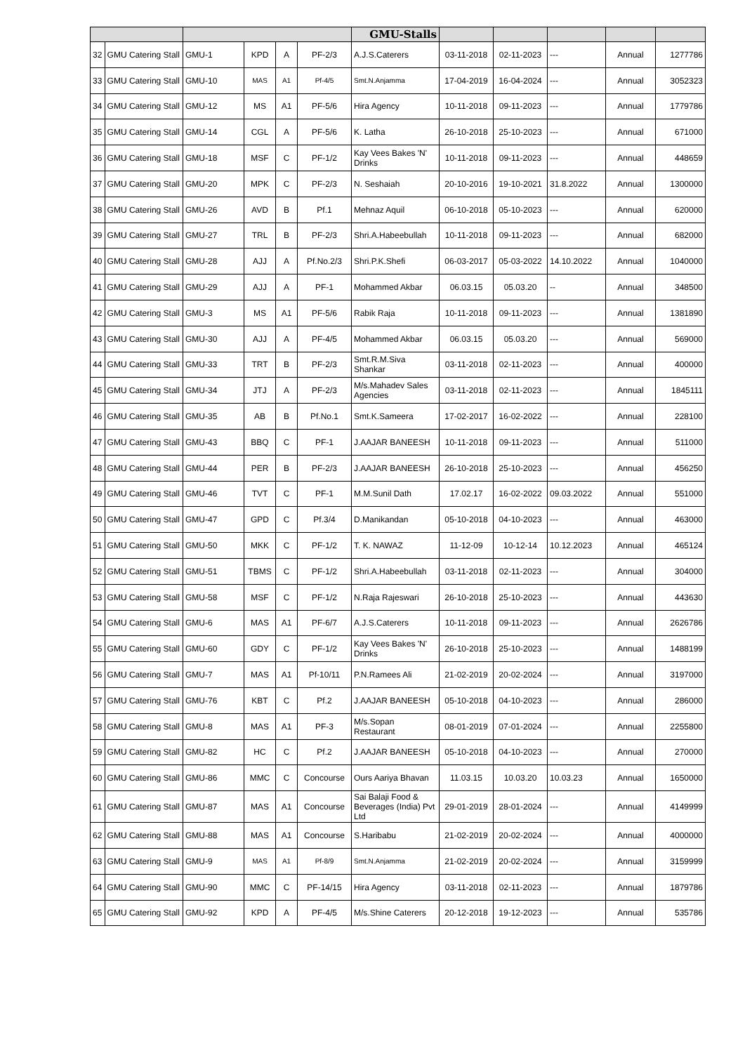| | | | | | | GMU-Stalls | | | | | |
| --- | --- | --- | --- | --- | --- | --- | --- | --- | --- | --- | --- |
| 32 | GMU Catering Stall | GMU-1 | KPD | A | PF-2/3 | A.J.S.Caterers | 03-11-2018 | 02-11-2023 | --- | Annual | 1277786 |
| 33 | GMU Catering Stall | GMU-10 | MAS | A1 | Pf-4/5 | Smt.N.Anjamma | 17-04-2019 | 16-04-2024 | --- | Annual | 3052323 |
| 34 | GMU Catering Stall | GMU-12 | MS | A1 | PF-5/6 | Hira Agency | 10-11-2018 | 09-11-2023 | --- | Annual | 1779786 |
| 35 | GMU Catering Stall | GMU-14 | CGL | A | PF-5/6 | K. Latha | 26-10-2018 | 25-10-2023 | --- | Annual | 671000 |
| 36 | GMU Catering Stall | GMU-18 | MSF | C | PF-1/2 | Kay Vees Bakes 'N' Drinks | 10-11-2018 | 09-11-2023 | --- | Annual | 448659 |
| 37 | GMU Catering Stall | GMU-20 | MPK | C | PF-2/3 | N. Seshaiah | 20-10-2016 | 19-10-2021 | 31.8.2022 | Annual | 1300000 |
| 38 | GMU Catering Stall | GMU-26 | AVD | B | Pf.1 | Mehnaz Aquil | 06-10-2018 | 05-10-2023 | --- | Annual | 620000 |
| 39 | GMU Catering Stall | GMU-27 | TRL | B | PF-2/3 | Shri.A.Habeebullah | 10-11-2018 | 09-11-2023 | --- | Annual | 682000 |
| 40 | GMU Catering Stall | GMU-28 | AJJ | A | Pf.No.2/3 | Shri.P.K.Shefi | 06-03-2017 | 05-03-2022 | 14.10.2022 | Annual | 1040000 |
| 41 | GMU Catering Stall | GMU-29 | AJJ | A | PF-1 | Mohammed Akbar | 06.03.15 | 05.03.20 | -- | Annual | 348500 |
| 42 | GMU Catering Stall | GMU-3 | MS | A1 | PF-5/6 | Rabik Raja | 10-11-2018 | 09-11-2023 | --- | Annual | 1381890 |
| 43 | GMU Catering Stall | GMU-30 | AJJ | A | PF-4/5 | Mohammed Akbar | 06.03.15 | 05.03.20 | --- | Annual | 569000 |
| 44 | GMU Catering Stall | GMU-33 | TRT | B | PF-2/3 | Smt.R.M.Siva Shankar | 03-11-2018 | 02-11-2023 | --- | Annual | 400000 |
| 45 | GMU Catering Stall | GMU-34 | JTJ | A | PF-2/3 | M/s.Mahadev Sales Agencies | 03-11-2018 | 02-11-2023 | --- | Annual | 1845111 |
| 46 | GMU Catering Stall | GMU-35 | AB | B | Pf.No.1 | Smt.K.Sameera | 17-02-2017 | 16-02-2022 | --- | Annual | 228100 |
| 47 | GMU Catering Stall | GMU-43 | BBQ | C | PF-1 | J.AAJAR BANEESH | 10-11-2018 | 09-11-2023 | --- | Annual | 511000 |
| 48 | GMU Catering Stall | GMU-44 | PER | B | PF-2/3 | J.AAJAR BANEESH | 26-10-2018 | 25-10-2023 | --- | Annual | 456250 |
| 49 | GMU Catering Stall | GMU-46 | TVT | C | PF-1 | M.M.Sunil Dath | 17.02.17 | 16-02-2022 | 09.03.2022 | Annual | 551000 |
| 50 | GMU Catering Stall | GMU-47 | GPD | C | Pf.3/4 | D.Manikandan | 05-10-2018 | 04-10-2023 | --- | Annual | 463000 |
| 51 | GMU Catering Stall | GMU-50 | MKK | C | PF-1/2 | T. K. NAWAZ | 11-12-09 | 10-12-14 | 10.12.2023 | Annual | 465124 |
| 52 | GMU Catering Stall | GMU-51 | TBMS | C | PF-1/2 | Shri.A.Habeebullah | 03-11-2018 | 02-11-2023 | --- | Annual | 304000 |
| 53 | GMU Catering Stall | GMU-58 | MSF | C | PF-1/2 | N.Raja Rajeswari | 26-10-2018 | 25-10-2023 | --- | Annual | 443630 |
| 54 | GMU Catering Stall | GMU-6 | MAS | A1 | PF-6/7 | A.J.S.Caterers | 10-11-2018 | 09-11-2023 | --- | Annual | 2626786 |
| 55 | GMU Catering Stall | GMU-60 | GDY | C | PF-1/2 | Kay Vees Bakes 'N' Drinks | 26-10-2018 | 25-10-2023 | --- | Annual | 1488199 |
| 56 | GMU Catering Stall | GMU-7 | MAS | A1 | Pf-10/11 | P.N.Ramees Ali | 21-02-2019 | 20-02-2024 | --- | Annual | 3197000 |
| 57 | GMU Catering Stall | GMU-76 | KBT | C | Pf.2 | J.AAJAR BANEESH | 05-10-2018 | 04-10-2023 | --- | Annual | 286000 |
| 58 | GMU Catering Stall | GMU-8 | MAS | A1 | PF-3 | M/s.Sopan Restaurant | 08-01-2019 | 07-01-2024 | --- | Annual | 2255800 |
| 59 | GMU Catering Stall | GMU-82 | HC | C | Pf.2 | J.AAJAR BANEESH | 05-10-2018 | 04-10-2023 | --- | Annual | 270000 |
| 60 | GMU Catering Stall | GMU-86 | MMC | C | Concourse | Ours Aariya Bhavan | 11.03.15 | 10.03.20 | 10.03.23 | Annual | 1650000 |
| 61 | GMU Catering Stall | GMU-87 | MAS | A1 | Concourse | Sai Balaji Food & Beverages (India) Pvt Ltd | 29-01-2019 | 28-01-2024 | --- | Annual | 4149999 |
| 62 | GMU Catering Stall | GMU-88 | MAS | A1 | Concourse | S.Haribabu | 21-02-2019 | 20-02-2024 | --- | Annual | 4000000 |
| 63 | GMU Catering Stall | GMU-9 | MAS | A1 | Pf-8/9 | Smt.N.Anjamma | 21-02-2019 | 20-02-2024 | --- | Annual | 3159999 |
| 64 | GMU Catering Stall | GMU-90 | MMC | C | PF-14/15 | Hira Agency | 03-11-2018 | 02-11-2023 | --- | Annual | 1879786 |
| 65 | GMU Catering Stall | GMU-92 | KPD | A | PF-4/5 | M/s.Shine Caterers | 20-12-2018 | 19-12-2023 | --- | Annual | 535786 |